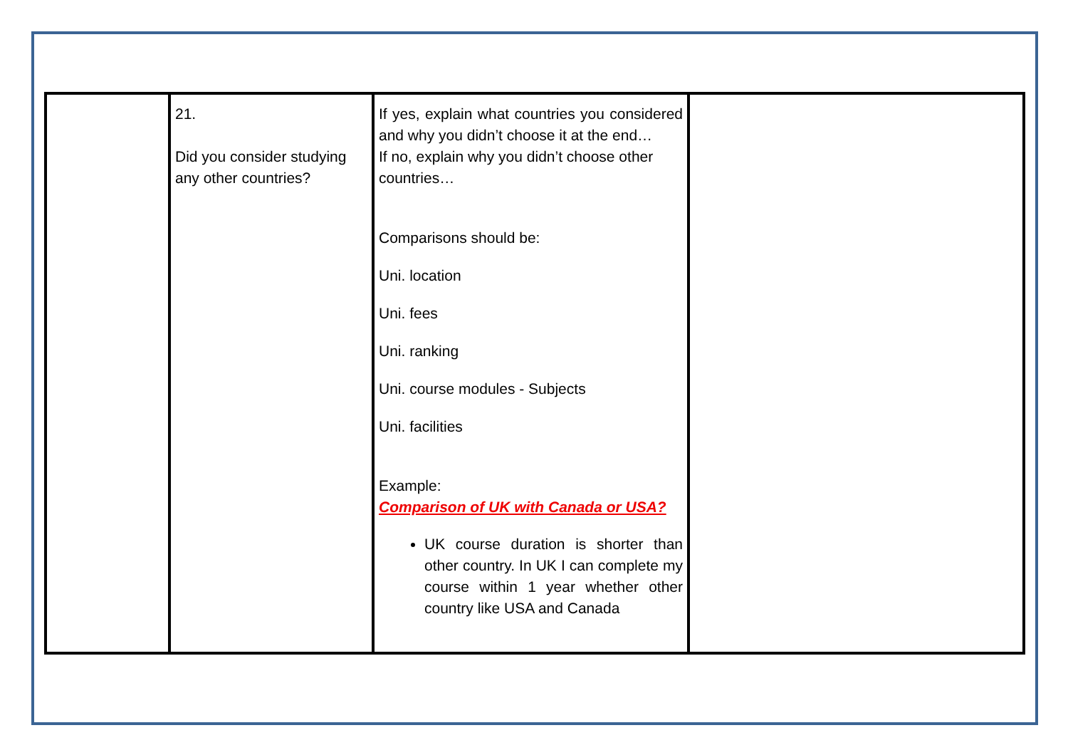| | 21. Did you consider studying any other countries? | If yes, explain what countries you considered and why you didn’t choose it at the end… If no, explain why you didn’t choose other countries… Comparisons should be: Uni. location Uni. fees Uni. ranking Uni. course modules - Subjects Uni. facilities Example: Comparison of UK with Canada or USA? UK course duration is shorter than other country. In UK I can complete my course within 1 year whether other country like USA and Canada | |